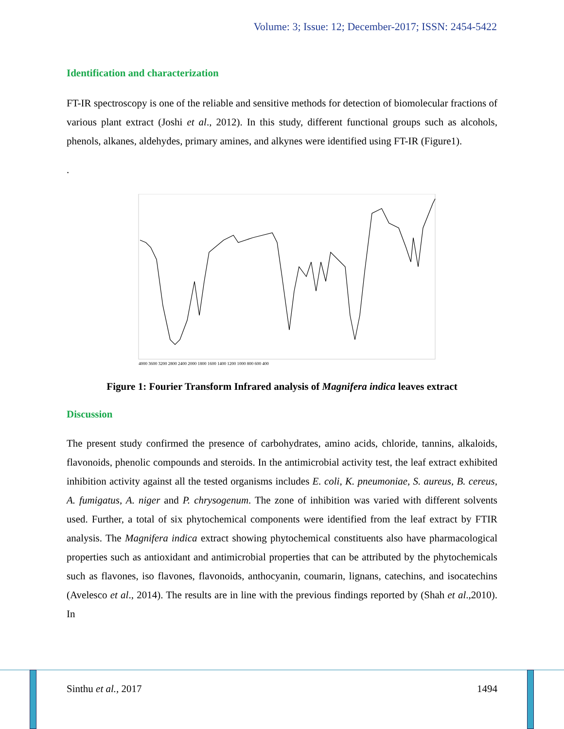Volume: 3; Issue: 12; December-2017; ISSN: 2454-5422
Identification and characterization
FT-IR spectroscopy is one of the reliable and sensitive methods for detection of biomolecular fractions of various plant extract (Joshi et al., 2012). In this study, different functional groups such as alcohols, phenols, alkanes, aldehydes, primary amines, and alkynes were identified using FT-IR (Figure1).
.
4000 3600 3200 2800 2400 2000 1800 1600 1400 1200 1000 800 600 400
Figure 1: Fourier Transform Infrared analysis of Magnifera indica leaves extract
Discussion
The present study confirmed the presence of carbohydrates, amino acids, chloride, tannins, alkaloids, flavonoids, phenolic compounds and steroids. In the antimicrobial activity test, the leaf extract exhibited inhibition activity against all the tested organisms includes E. coli, K. pneumoniae, S. aureus, B. cereus, A. fumigatus, A. niger and P. chrysogenum. The zone of inhibition was varied with different solvents used. Further, a total of six phytochemical components were identified from the leaf extract by FTIR analysis. The Magnifera indica extract showing phytochemical constituents also have pharmacological properties such as antioxidant and antimicrobial properties that can be attributed by the phytochemicals such as flavones, iso flavones, flavonoids, anthocyanin, coumarin, lignans, catechins, and isocatechins (Avelesco et al., 2014). The results are in line with the previous findings reported by (Shah et al.,2010). In
Sinthu et al., 2017 1494